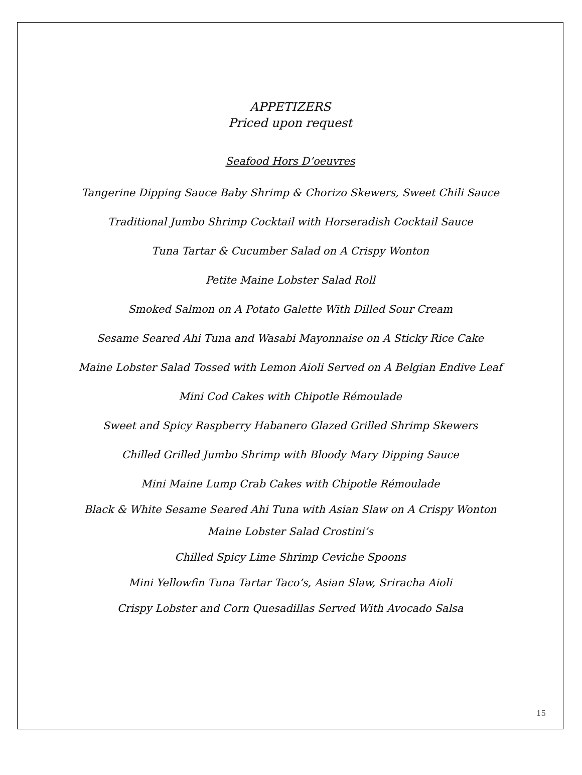APPETIZERS
Priced upon request
Seafood Hors D’oeuvres
Tangerine Dipping Sauce Baby Shrimp & Chorizo Skewers, Sweet Chili Sauce
Traditional Jumbo Shrimp Cocktail with Horseradish Cocktail Sauce
Tuna Tartar & Cucumber Salad on A Crispy Wonton
Petite Maine Lobster Salad Roll
Smoked Salmon on A Potato Galette With Dilled Sour Cream
Sesame Seared Ahi Tuna and Wasabi Mayonnaise on A Sticky Rice Cake
Maine Lobster Salad Tossed with Lemon Aioli Served on A Belgian Endive Leaf
Mini Cod Cakes with Chipotle Rémoulade
Sweet and Spicy Raspberry Habanero Glazed Grilled Shrimp Skewers
Chilled Grilled Jumbo Shrimp with Bloody Mary Dipping Sauce
Mini Maine Lump Crab Cakes with Chipotle Rémoulade
Black & White Sesame Seared Ahi Tuna with Asian Slaw on A Crispy Wonton
Maine Lobster Salad Crostini’s
Chilled Spicy Lime Shrimp Ceviche Spoons
Mini Yellowfin Tuna Tartar Taco’s, Asian Slaw, Sriracha Aioli
Crispy Lobster and Corn Quesadillas Served With Avocado Salsa
15